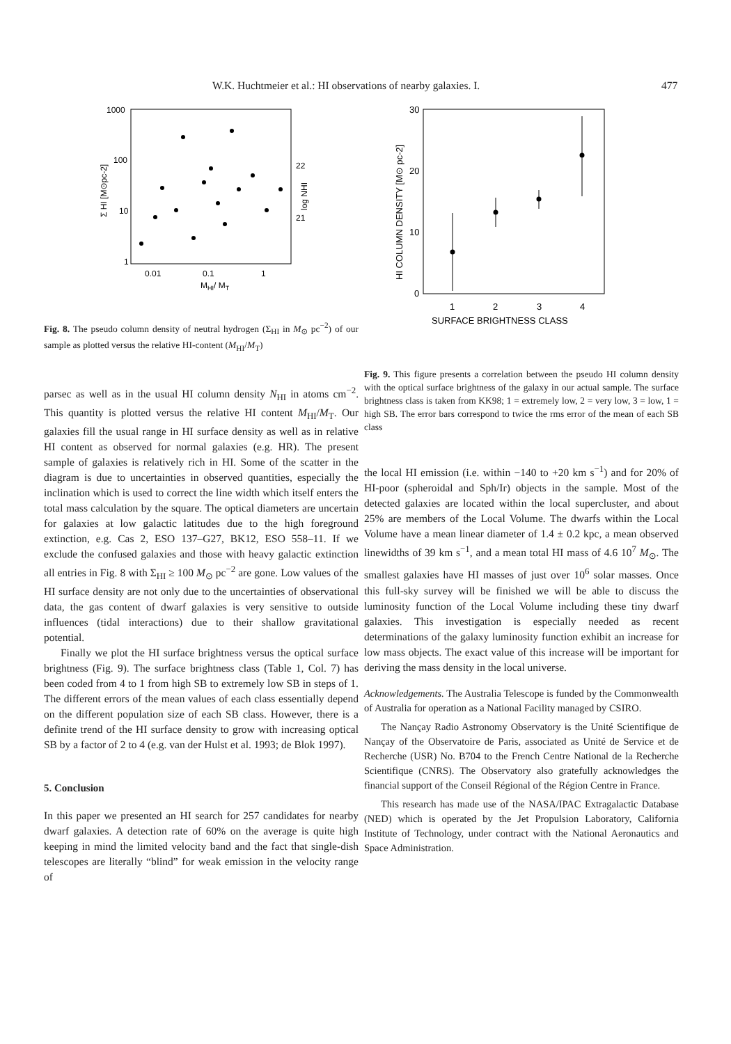W.K. Huchtmeier et al.: HI observations of nearby galaxies. I. 477
1000
100
10
1
0.01
0.1
1
MHI/ MT
22
21
Σ HI [M⊙pc-2]
log NHI
Fig. 8. The pseudo column density of neutral hydrogen (Σ<sub>HI</sub> in M<sub>⊙</sub> pc<sup>−2</sup>) of our sample as plotted versus the relative HI-content (M<sub>HI</sub>/M<sub>T</sub>)
parsec as well as in the usual HI column density N<sub>HI</sub> in atoms cm<sup>−2</sup>. This quantity is plotted versus the relative HI content M<sub>HI</sub>/M<sub>T</sub>. Our galaxies fill the usual range in HI surface density as well as in relative HI content as observed for normal galaxies (e.g. HR). The present sample of galaxies is relatively rich in HI. Some of the scatter in the diagram is due to uncertainties in observed quantities, especially the inclination which is used to correct the line width which itself enters the total mass calculation by the square. The optical diameters are uncertain for galaxies at low galactic latitudes due to the high foreground extinction, e.g. Cas 2, ESO 137–G27, BK12, ESO 558–11. If we exclude the confused galaxies and those with heavy galactic extinction all entries in Fig. 8 with Σ<sub>HI</sub> ≥ 100 M<sub>⊙</sub> pc<sup>−2</sup> are gone. Low values of the HI surface density are not only due to the uncertainties of observational data, the gas content of dwarf galaxies is very sensitive to outside influences (tidal interactions) due to their shallow gravitational potential.
Finally we plot the HI surface brightness versus the optical surface brightness (Fig. 9). The surface brightness class (Table 1, Col. 7) has been coded from 4 to 1 from high SB to extremely low SB in steps of 1. The different errors of the mean values of each class essentially depend on the different population size of each SB class. However, there is a definite trend of the HI surface density to grow with increasing optical SB by a factor of 2 to 4 (e.g. van der Hulst et al. 1993; de Blok 1997).
5. Conclusion
In this paper we presented an HI search for 257 candidates for nearby dwarf galaxies. A detection rate of 60% on the average is quite high keeping in mind the limited velocity band and the fact that single-dish telescopes are literally “blind” for weak emission in the velocity range of
30
20
10
0
1
2
3
4
SURFACE BRIGHTNESS CLASS
HI COLUMN DENSITY [M⊙ pc-2]
Fig. 9. This figure presents a correlation between the pseudo HI column density with the optical surface brightness of the galaxy in our actual sample. The surface brightness class is taken from KK98; 1 = extremely low, 2 = very low, 3 = low, 1 = high SB. The error bars correspond to twice the rms error of the mean of each SB class
the local HI emission (i.e. within −140 to +20 km s<sup>−1</sup>) and for 20% of HI-poor (spheroidal and Sph/Ir) objects in the sample. Most of the detected galaxies are located within the local supercluster, and about 25% are members of the Local Volume. The dwarfs within the Local Volume have a mean linear diameter of 1.4 ± 0.2 kpc, a mean observed linewidths of 39 km s<sup>−1</sup>, and a mean total HI mass of 4.6 10<sup>7</sup> M<sub>⊙</sub>. The smallest galaxies have HI masses of just over 10<sup>6</sup> solar masses. Once this full-sky survey will be finished we will be able to discuss the luminosity function of the Local Volume including these tiny dwarf galaxies. This investigation is especially needed as recent determinations of the galaxy luminosity function exhibit an increase for low mass objects. The exact value of this increase will be important for deriving the mass density in the local universe.
Acknowledgements. The Australia Telescope is funded by the Commonwealth of Australia for operation as a National Facility managed by CSIRO.
The Nançay Radio Astronomy Observatory is the Unité Scientifique de Nançay of the Observatoire de Paris, associated as Unité de Service et de Recherche (USR) No. B704 to the French Centre National de la Recherche Scientifique (CNRS). The Observatory also gratefully acknowledges the financial support of the Conseil Régional of the Région Centre in France.
This research has made use of the NASA/IPAC Extragalactic Database (NED) which is operated by the Jet Propulsion Laboratory, California Institute of Technology, under contract with the National Aeronautics and Space Administration.